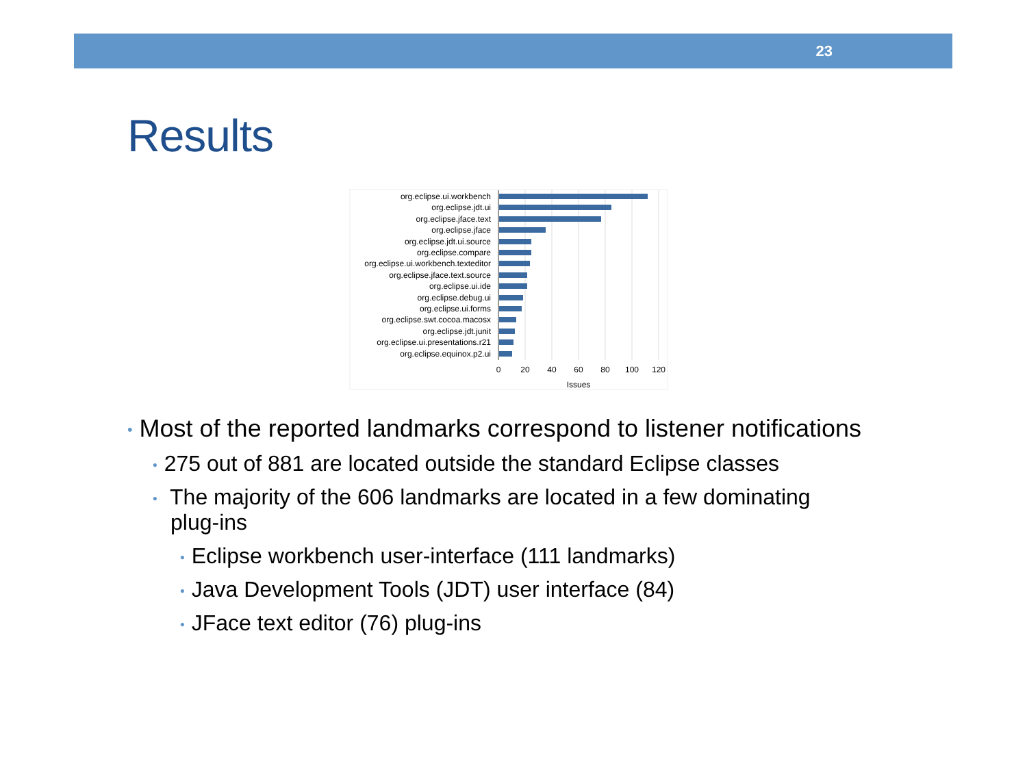23
Results
org.eclipse.ui.workbench
org.eclipse.jdt.ui
org.eclipse.jface.text
org.eclipse.jface
org.eclipse.jdt.ui.source
org.eclipse.compare
org.eclipse.ui.workbench.texteditor
org.eclipse.jface.text.source
org.eclipse.ui.ide
org.eclipse.debug.ui
org.eclipse.ui.forms
org.eclipse.swt.cocoa.macosx
org.eclipse.jdt.junit
org.eclipse.ui.presentations.r21
org.eclipse.equinox.p2.ui
0
20
40
60
80
100
120
Issues
• Most of the reported landmarks correspond to listener notifications
• 275 out of 881 are located outside the standard Eclipse classes
• The majority of the 606 landmarks are located in a few dominating
plug-ins
• Eclipse workbench user-interface (111 landmarks)
• Java Development Tools (JDT) user interface (84)
• JFace text editor (76) plug-ins